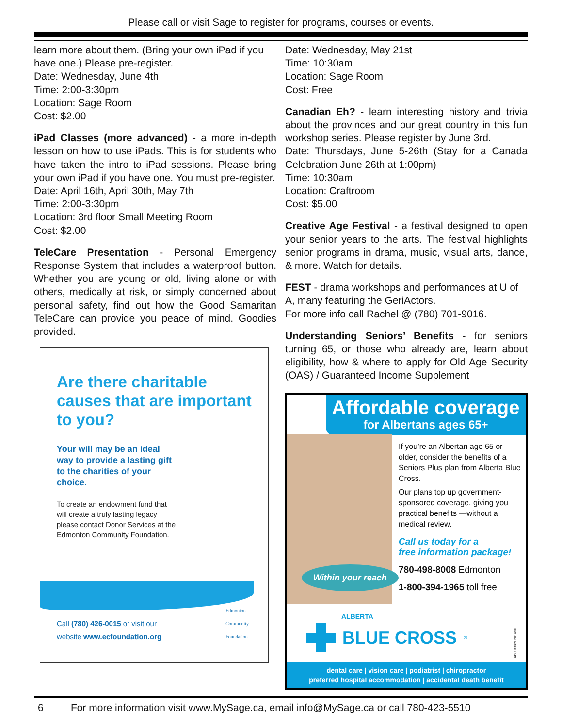Please call or visit Sage to register for programs, courses or events.
learn more about them. (Bring your own iPad if you have one.) Please pre-register.
Date: Wednesday, June 4th
Time: 2:00-3:30pm
Location: Sage Room
Cost: $2.00
iPad Classes (more advanced) - a more in-depth lesson on how to use iPads. This is for students who have taken the intro to iPad sessions. Please bring your own iPad if you have one. You must pre-register.
Date: April 16th, April 30th, May 7th
Time: 2:00-3:30pm
Location: 3rd floor Small Meeting Room
Cost: $2.00
TeleCare Presentation - Personal Emergency Response System that includes a waterproof button. Whether you are young or old, living alone or with others, medically at risk, or simply concerned about personal safety, find out how the Good Samaritan TeleCare can provide you peace of mind. Goodies provided.
Are there charitable causes that are important to you?
Your will may be an ideal way to provide a lasting gift to the charities of your choice.
To create an endowment fund that will create a truly lasting legacy please contact Donor Services at the Edmonton Community Foundation.
Call (780) 426-0015 or visit our
website www.ecfoundation.org
Edmonton
Community
Foundation
Date: Wednesday, May 21st
Time: 10:30am
Location: Sage Room
Cost: Free
Canadian Eh? - learn interesting history and trivia about the provinces and our great country in this fun workshop series. Please register by June 3rd.
Date: Thursdays, June 5-26th (Stay for a Canada Celebration June 26th at 1:00pm)
Time: 10:30am
Location: Craftroom
Cost: $5.00
Creative Age Festival - a festival designed to open your senior years to the arts. The festival highlights senior programs in drama, music, visual arts, dance, & more. Watch for details.
FEST - drama workshops and performances at U of A, many featuring the GeriActors.
For more info call Rachel @ (780) 701-9016.
Understanding Seniors’ Benefits - for seniors turning 65, or those who already are, learn about eligibility, how & where to apply for Old Age Security (OAS) / Guaranteed Income Supplement
Affordable coverage
for Albertans ages 65+
Within your reach
If you’re an Albertan age 65 or older, consider the benefits of a Seniors Plus plan from Alberta Blue Cross.
Our plans top up government-sponsored coverage, giving you practical benefits —without a medical review.
Call us today for a
free information package!
780-498-8008 Edmonton
1-800-394-1965 toll free
ALBERTA
BLUE CROSS<sup>®</sup>
ABC 83189 2014/01
dental care | vision care | podiatrist | chiropractor
preferred hospital accommodation | accidental death benefit
6 For more information visit www.MySage.ca, email info@MySage.ca or call 780-423-5510